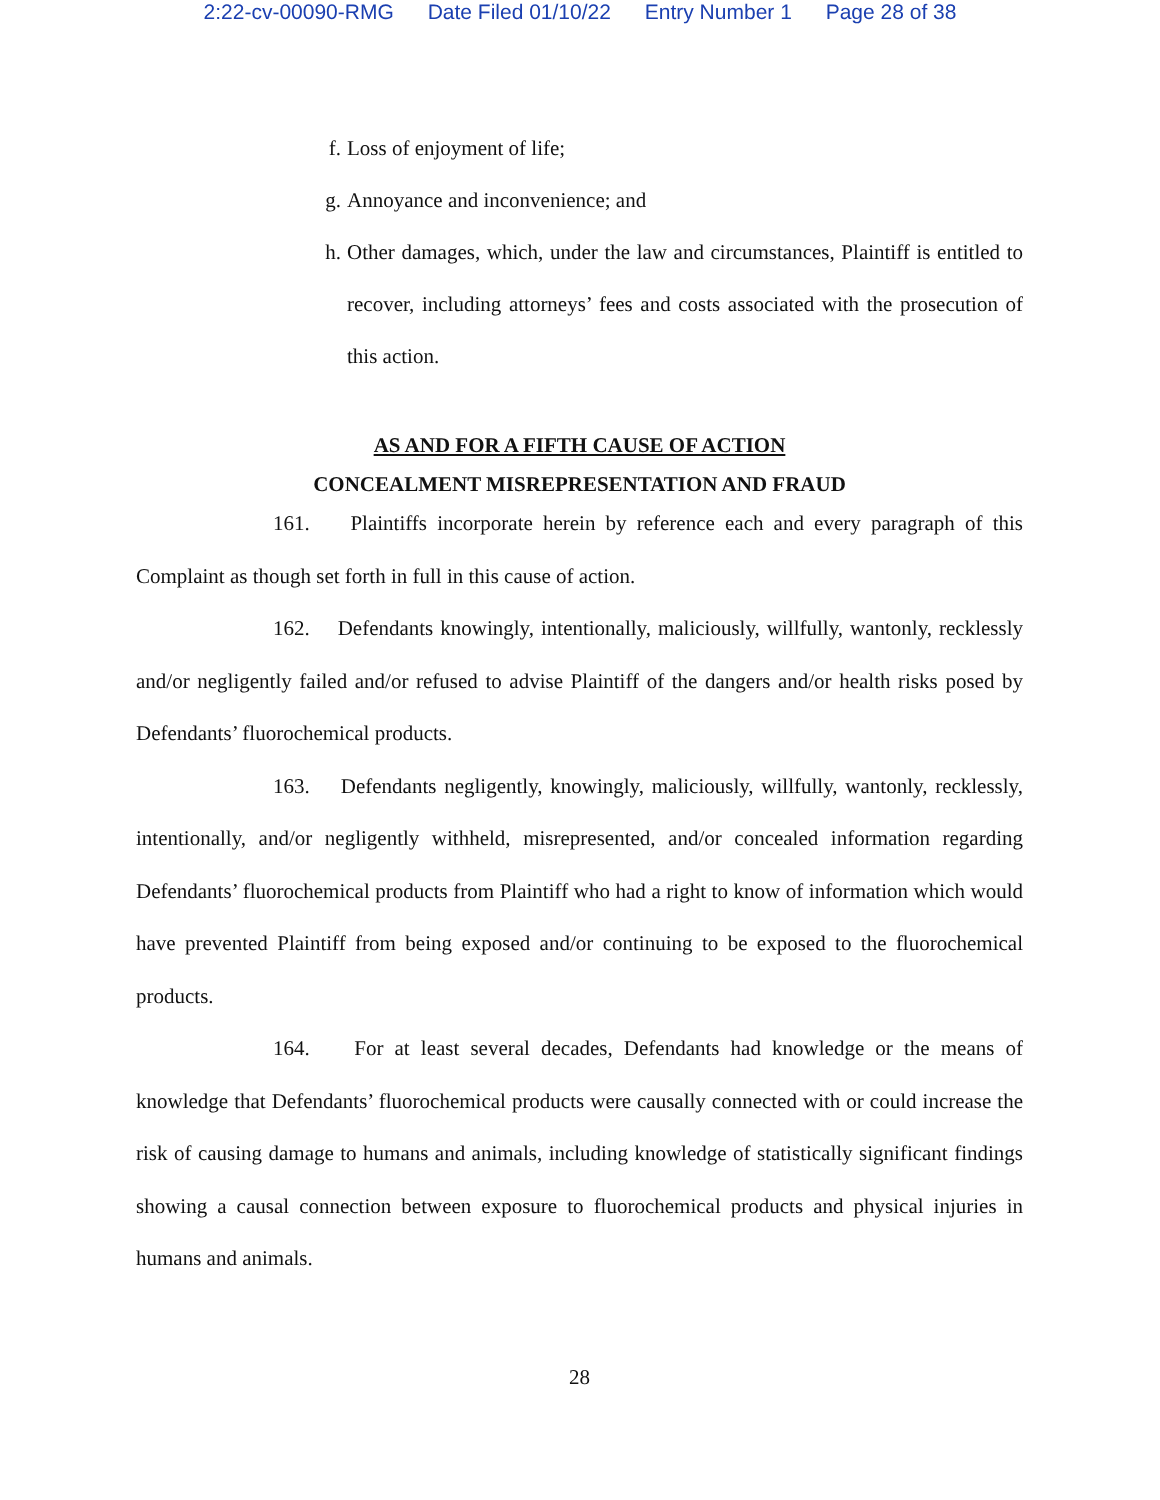2:22-cv-00090-RMG Date Filed 01/10/22 Entry Number 1 Page 28 of 38
f. Loss of enjoyment of life;
g. Annoyance and inconvenience; and
h. Other damages, which, under the law and circumstances, Plaintiff is entitled to recover, including attorneys’ fees and costs associated with the prosecution of this action.
AS AND FOR A FIFTH CAUSE OF ACTION
CONCEALMENT MISREPRESENTATION AND FRAUD
161. Plaintiffs incorporate herein by reference each and every paragraph of this Complaint as though set forth in full in this cause of action.
162. Defendants knowingly, intentionally, maliciously, willfully, wantonly, recklessly and/or negligently failed and/or refused to advise Plaintiff of the dangers and/or health risks posed by Defendants’ fluorochemical products.
163. Defendants negligently, knowingly, maliciously, willfully, wantonly, recklessly, intentionally, and/or negligently withheld, misrepresented, and/or concealed information regarding Defendants’ fluorochemical products from Plaintiff who had a right to know of information which would have prevented Plaintiff from being exposed and/or continuing to be exposed to the fluorochemical products.
164. For at least several decades, Defendants had knowledge or the means of knowledge that Defendants’ fluorochemical products were causally connected with or could increase the risk of causing damage to humans and animals, including knowledge of statistically significant findings showing a causal connection between exposure to fluorochemical products and physical injuries in humans and animals.
28